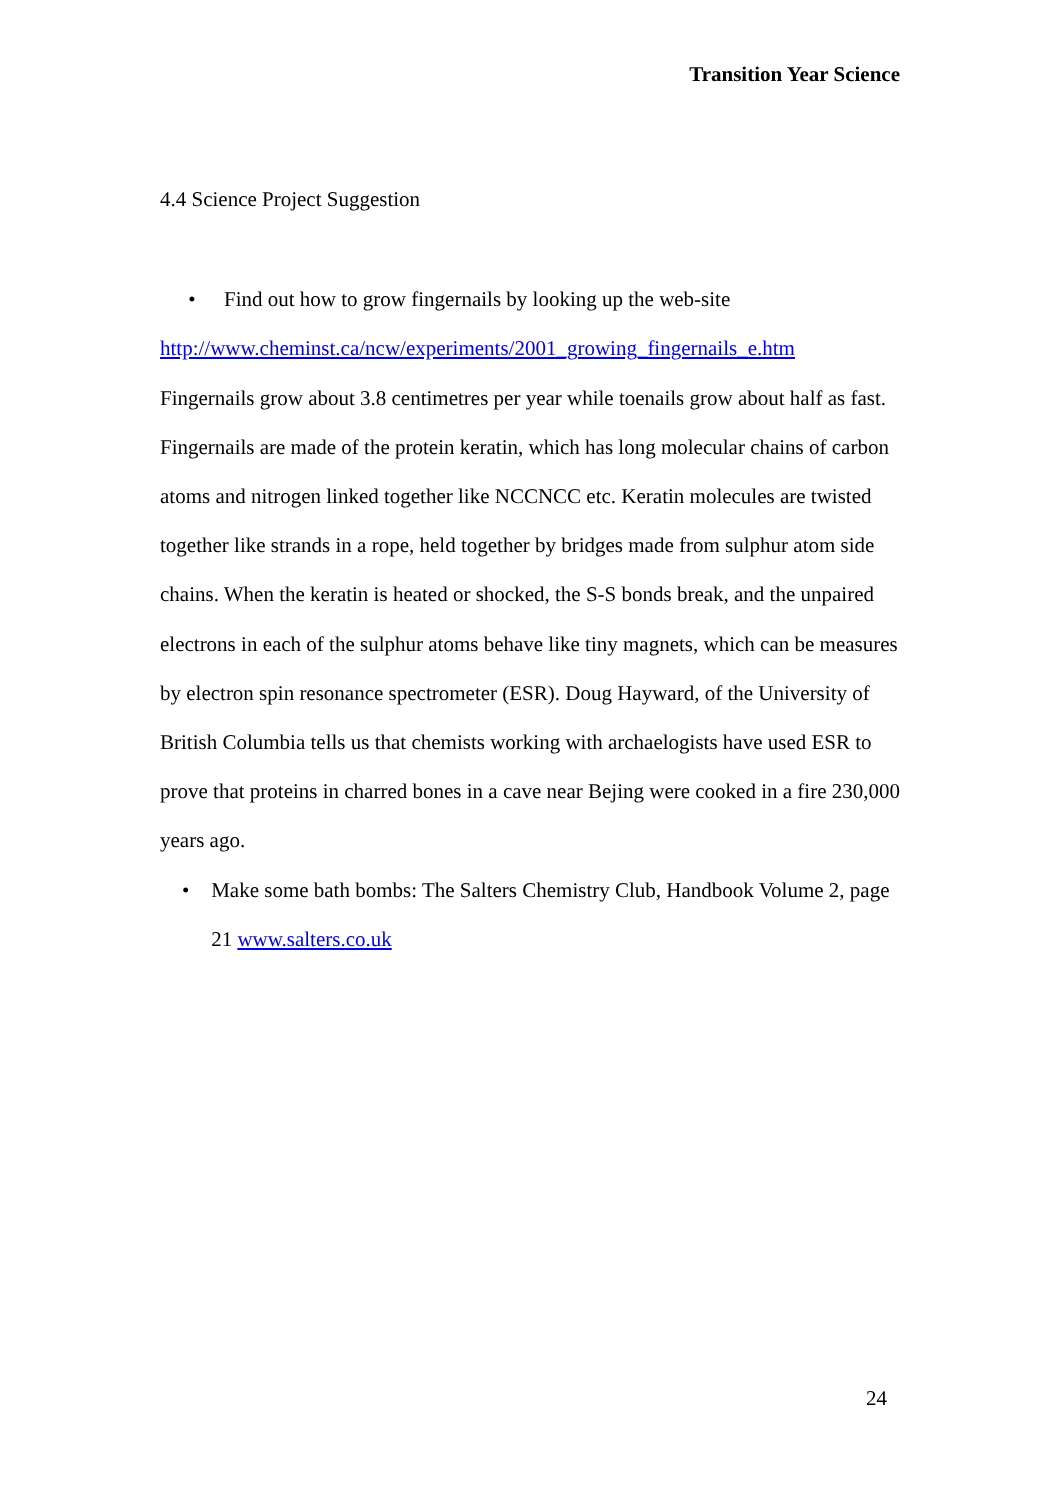Transition Year Science
4.4 Science Project Suggestion
• Find out how to grow fingernails by looking up the web-site
http://www.cheminst.ca/ncw/experiments/2001_growing_fingernails_e.htm
Fingernails grow about 3.8 centimetres per year while toenails grow about half as fast. Fingernails are made of the protein keratin, which has long molecular chains of carbon atoms and nitrogen linked together like NCCNCC etc. Keratin molecules are twisted together like strands in a rope, held together by bridges made from sulphur atom side chains. When the keratin is heated or shocked, the S-S bonds break, and the unpaired electrons in each of the sulphur atoms behave like tiny magnets, which can be measures by electron spin resonance spectrometer (ESR). Doug Hayward, of the University of British Columbia tells us that chemists working with archaelogists have used ESR to prove that proteins in charred bones in a cave near Bejing were cooked in a fire 230,000 years ago.
• Make some bath bombs: The Salters Chemistry Club, Handbook Volume 2, page 21 www.salters.co.uk
24